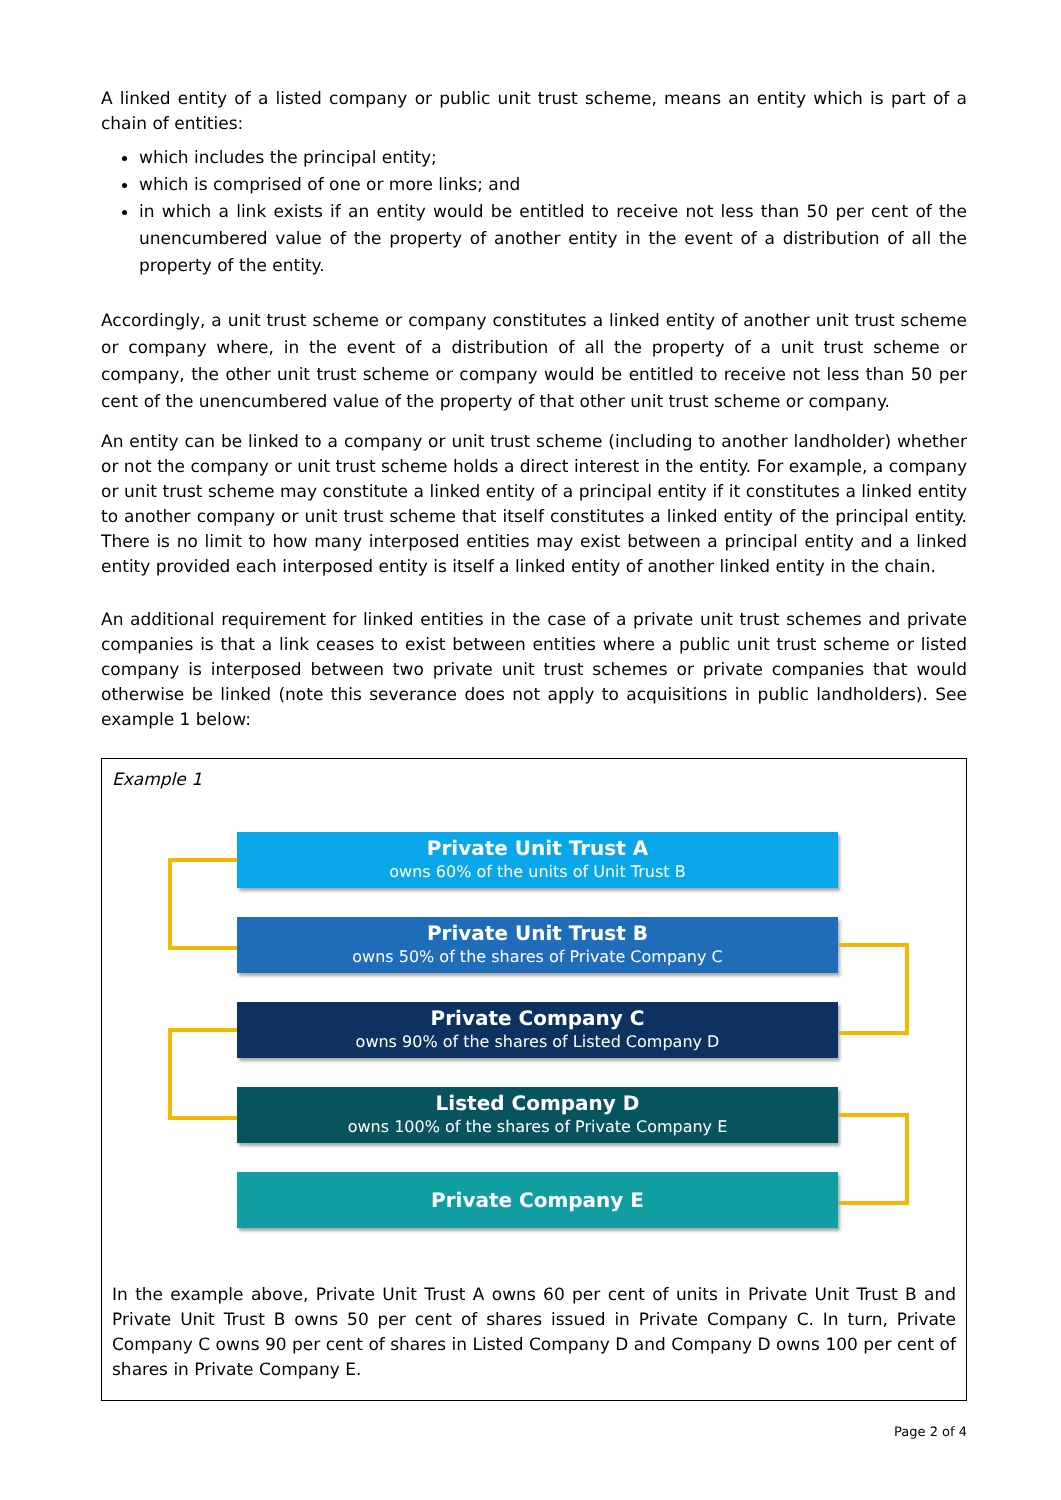A linked entity of a listed company or public unit trust scheme, means an entity which is part of a chain of entities:
which includes the principal entity;
which is comprised of one or more links; and
in which a link exists if an entity would be entitled to receive not less than 50 per cent of the unencumbered value of the property of another entity in the event of a distribution of all the property of the entity.
Accordingly, a unit trust scheme or company constitutes a linked entity of another unit trust scheme or company where, in the event of a distribution of all the property of a unit trust scheme or company, the other unit trust scheme or company would be entitled to receive not less than 50 per cent of the unencumbered value of the property of that other unit trust scheme or company.
An entity can be linked to a company or unit trust scheme (including to another landholder) whether or not the company or unit trust scheme holds a direct interest in the entity. For example, a company or unit trust scheme may constitute a linked entity of a principal entity if it constitutes a linked entity to another company or unit trust scheme that itself constitutes a linked entity of the principal entity. There is no limit to how many interposed entities may exist between a principal entity and a linked entity provided each interposed entity is itself a linked entity of another linked entity in the chain.
An additional requirement for linked entities in the case of a private unit trust schemes and private companies is that a link ceases to exist between entities where a public unit trust scheme or listed company is interposed between two private unit trust schemes or private companies that would otherwise be linked (note this severance does not apply to acquisitions in public landholders). See example 1 below:
Example 1
Private Unit Trust A
owns 60% of the units of Unit Trust B
Private Unit Trust B
owns 50% of the shares of Private Company C
Private Company C
owns 90% of the shares of Listed Company D
Listed Company D
owns 100% of the shares of Private Company E
Private Company E
In the example above, Private Unit Trust A owns 60 per cent of units in Private Unit Trust B and Private Unit Trust B owns 50 per cent of shares issued in Private Company C. In turn, Private Company C owns 90 per cent of shares in Listed Company D and Company D owns 100 per cent of shares in Private Company E.
Page 2 of 4